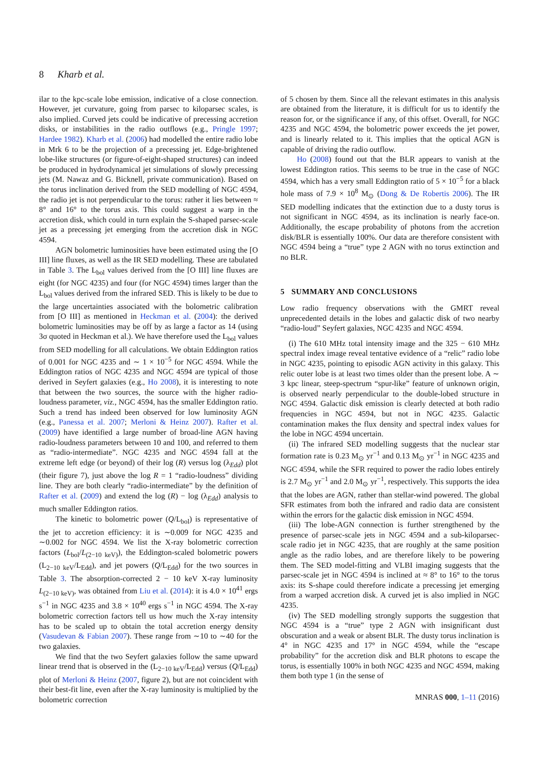8 Kharb et al.
ilar to the kpc-scale lobe emission, indicative of a close connection. However, jet curvature, going from parsec to kiloparsec scales, is also implied. Curved jets could be indicative of precessing accretion disks, or instabilities in the radio outflows (e.g., Pringle 1997; Hardee 1982). Kharb et al. (2006) had modelled the entire radio lobe in Mrk 6 to be the projection of a precessing jet. Edge-brightened lobe-like structures (or figure-of-eight-shaped structures) can indeed be produced in hydrodynamical jet simulations of slowly precessing jets (M. Nawaz and G. Bicknell, private communication). Based on the torus inclination derived from the SED modelling of NGC 4594, the radio jet is not perpendicular to the torus: rather it lies between ≈ 8° and 16° to the torus axis. This could suggest a warp in the accretion disk, which could in turn explain the S-shaped parsec-scale jet as a precessing jet emerging from the accretion disk in NGC 4594.
AGN bolometric luminosities have been estimated using the [O III] line fluxes, as well as the IR SED modelling. These are tabulated in Table 3. The L<sub>bol</sub> values derived from the [O III] line fluxes are eight (for NGC 4235) and four (for NGC 4594) times larger than the L<sub>bol</sub> values derived from the infrared SED. This is likely to be due to the large uncertainties associated with the bolometric calibration from [O III] as mentioned in Heckman et al. (2004): the derived bolometric luminosities may be off by as large a factor as 14 (using 3σ quoted in Heckman et al.). We have therefore used the L<sub>bol</sub> values from SED modelling for all calculations. We obtain Eddington ratios of 0.001 for NGC 4235 and ∼ 1 × 10<sup>−5</sup> for NGC 4594. While the Eddington ratios of NGC 4235 and NGC 4594 are typical of those derived in Seyfert galaxies (e.g., Ho 2008), it is interesting to note that between the two sources, the source with the higher radio-loudness parameter, viz., NGC 4594, has the smaller Eddington ratio. Such a trend has indeed been observed for low luminosity AGN (e.g., Panessa et al. 2007; Merloni & Heinz 2007). Rafter et al. (2009) have identified a large number of broad-line AGN having radio-loudness parameters between 10 and 100, and referred to them as “radio-intermediate”. NGC 4235 and NGC 4594 fall at the extreme left edge (or beyond) of their log (R) versus log (λ<sub>Edd</sub>) plot (their figure 7), just above the log R = 1 “radio-loudness” dividing line. They are both clearly “radio-intermediate” by the definition of Rafter et al. (2009) and extend the log (R) − log (λ<sub>Edd</sub>) analysis to much smaller Eddington ratios.
The kinetic to bolometric power (Q/L<sub>bol</sub>) is representative of the jet to accretion efficiency: it is ∼0.009 for NGC 4235 and ∼0.002 for NGC 4594. We list the X-ray bolometric correction factors (L<sub>bol</sub>/L<sub>(2−10 keV)</sub>), the Eddington-scaled bolometric powers (L<sub>2−10 keV</sub>/L<sub>Edd</sub>), and jet powers (Q/L<sub>Edd</sub>) for the two sources in Table 3. The absorption-corrected 2 − 10 keV X-ray luminosity L<sub>(2−10 keV)</sub>, was obtained from Liu et al. (2014): it is 4.0 × 10<sup>41</sup> ergs s<sup>−1</sup> in NGC 4235 and 3.8 × 10<sup>40</sup> ergs s<sup>−1</sup> in NGC 4594. The X-ray bolometric correction factors tell us how much the X-ray intensity has to be scaled up to obtain the total accretion energy density (Vasudevan & Fabian 2007). These range from ∼10 to ∼40 for the two galaxies.
We find that the two Seyfert galaxies follow the same upward linear trend that is observed in the (L<sub>2−10 keV</sub>/L<sub>Edd</sub>) versus (Q/L<sub>Edd</sub>) plot of Merloni & Heinz (2007, figure 2), but are not coincident with their best-fit line, even after the X-ray luminosity is multiplied by the bolometric correction
of 5 chosen by them. Since all the relevant estimates in this analysis are obtained from the literature, it is difficult for us to identify the reason for, or the significance if any, of this offset. Overall, for NGC 4235 and NGC 4594, the bolometric power exceeds the jet power, and is linearly related to it. This implies that the optical AGN is capable of driving the radio outflow.
Ho (2008) found out that the BLR appears to vanish at the lowest Eddington ratios. This seems to be true in the case of NGC 4594, which has a very small Eddington ratio of 5 × 10<sup>−5</sup> for a black hole mass of 7.9 × 10<sup>8</sup> M<sub>⊙</sub> (Dong & De Robertis 2006). The IR SED modelling indicates that the extinction due to a dusty torus is not significant in NGC 4594, as its inclination is nearly face-on. Additionally, the escape probability of photons from the accretion disk/BLR is essentially 100%. Our data are therefore consistent with NGC 4594 being a “true” type 2 AGN with no torus extinction and no BLR.
5 SUMMARY AND CONCLUSIONS
Low radio frequency observations with the GMRT reveal unprecedented details in the lobes and galactic disk of two nearby “radio-loud” Seyfert galaxies, NGC 4235 and NGC 4594.
(i) The 610 MHz total intensity image and the 325 − 610 MHz spectral index image reveal tentative evidence of a “relic” radio lobe in NGC 4235, pointing to episodic AGN activity in this galaxy. This relic outer lobe is at least two times older than the present lobe. A ∼ 3 kpc linear, steep-spectrum “spur-like” feature of unknown origin, is observed nearly perpendicular to the double-lobed structure in NGC 4594. Galactic disk emission is clearly detected at both radio frequencies in NGC 4594, but not in NGC 4235. Galactic contamination makes the flux density and spectral index values for the lobe in NGC 4594 uncertain.
(ii) The infrared SED modelling suggests that the nuclear star formation rate is 0.23 M<sub>⊙</sub> yr<sup>−1</sup> and 0.13 M<sub>⊙</sub> yr<sup>−1</sup> in NGC 4235 and NGC 4594, while the SFR required to power the radio lobes entirely is 2.7 M<sub>⊙</sub> yr<sup>−1</sup> and 2.0 M<sub>⊙</sub> yr<sup>−1</sup>, respectively. This supports the idea that the lobes are AGN, rather than stellar-wind powered. The global SFR estimates from both the infrared and radio data are consistent within the errors for the galactic disk emission in NGC 4594.
(iii) The lobe-AGN connection is further strengthened by the presence of parsec-scale jets in NGC 4594 and a sub-kiloparsec-scale radio jet in NGC 4235, that are roughly at the same position angle as the radio lobes, and are therefore likely to be powering them. The SED model-fitting and VLBI imaging suggests that the parsec-scale jet in NGC 4594 is inclined at ≈ 8° to 16° to the torus axis: its S-shape could therefore indicate a precessing jet emerging from a warped accretion disk. A curved jet is also implied in NGC 4235.
(iv) The SED modelling strongly supports the suggestion that NGC 4594 is a “true” type 2 AGN with insignificant dust obscuration and a weak or absent BLR. The dusty torus inclination is 4° in NGC 4235 and 17° in NGC 4594, while the “escape probability” for the accretion disk and BLR photons to escape the torus, is essentially 100% in both NGC 4235 and NGC 4594, making them both type 1 (in the sense of
MNRAS 000, 1–11 (2016)